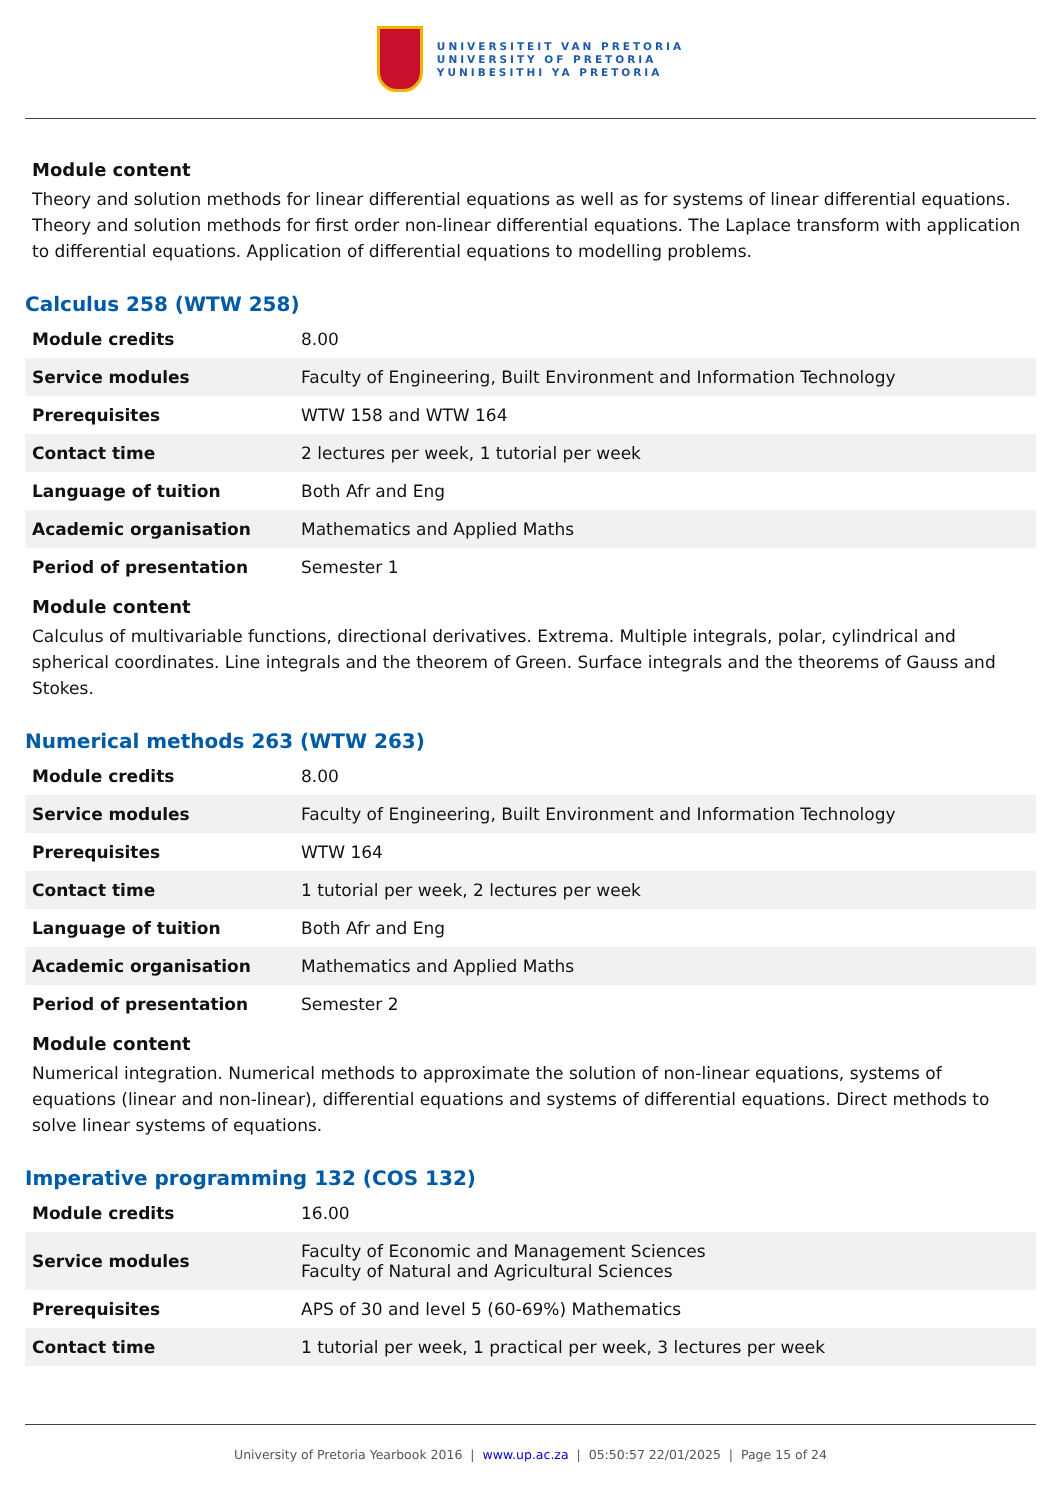UNIVERSITEIT VAN PRETORIA
UNIVERSITY OF PRETORIA
YUNIBESITHI YA PRETORIA
Module content
Theory and solution methods for linear differential equations as well as for systems of linear differential equations. Theory and solution methods for first order non-linear differential equations. The Laplace transform with application to differential equations. Application of differential equations to modelling problems.
Calculus 258 (WTW 258)
| Module credits | 8.00 |
| Service modules | Faculty of Engineering, Built Environment and Information Technology |
| Prerequisites | WTW 158 and WTW 164 |
| Contact time | 2 lectures per week, 1 tutorial per week |
| Language of tuition | Both Afr and Eng |
| Academic organisation | Mathematics and Applied Maths |
| Period of presentation | Semester 1 |
Module content
Calculus of multivariable functions, directional derivatives. Extrema. Multiple integrals, polar, cylindrical and spherical coordinates. Line integrals and the theorem of Green. Surface integrals and the theorems of Gauss and Stokes.
Numerical methods 263 (WTW 263)
| Module credits | 8.00 |
| Service modules | Faculty of Engineering, Built Environment and Information Technology |
| Prerequisites | WTW 164 |
| Contact time | 1 tutorial per week, 2 lectures per week |
| Language of tuition | Both Afr and Eng |
| Academic organisation | Mathematics and Applied Maths |
| Period of presentation | Semester 2 |
Module content
Numerical integration. Numerical methods to approximate the solution of non-linear equations, systems of equations (linear and non-linear), differential equations and systems of differential equations. Direct methods to solve linear systems of equations.
Imperative programming 132 (COS 132)
| Module credits | 16.00 |
| Service modules | Faculty of Economic and Management Sciences Faculty of Natural and Agricultural Sciences |
| Prerequisites | APS of 30 and level 5 (60-69%) Mathematics |
| Contact time | 1 tutorial per week, 1 practical per week, 3 lectures per week |
University of Pretoria Yearbook 2016 | www.up.ac.za | 05:50:57 22/01/2025 | Page 15 of 24